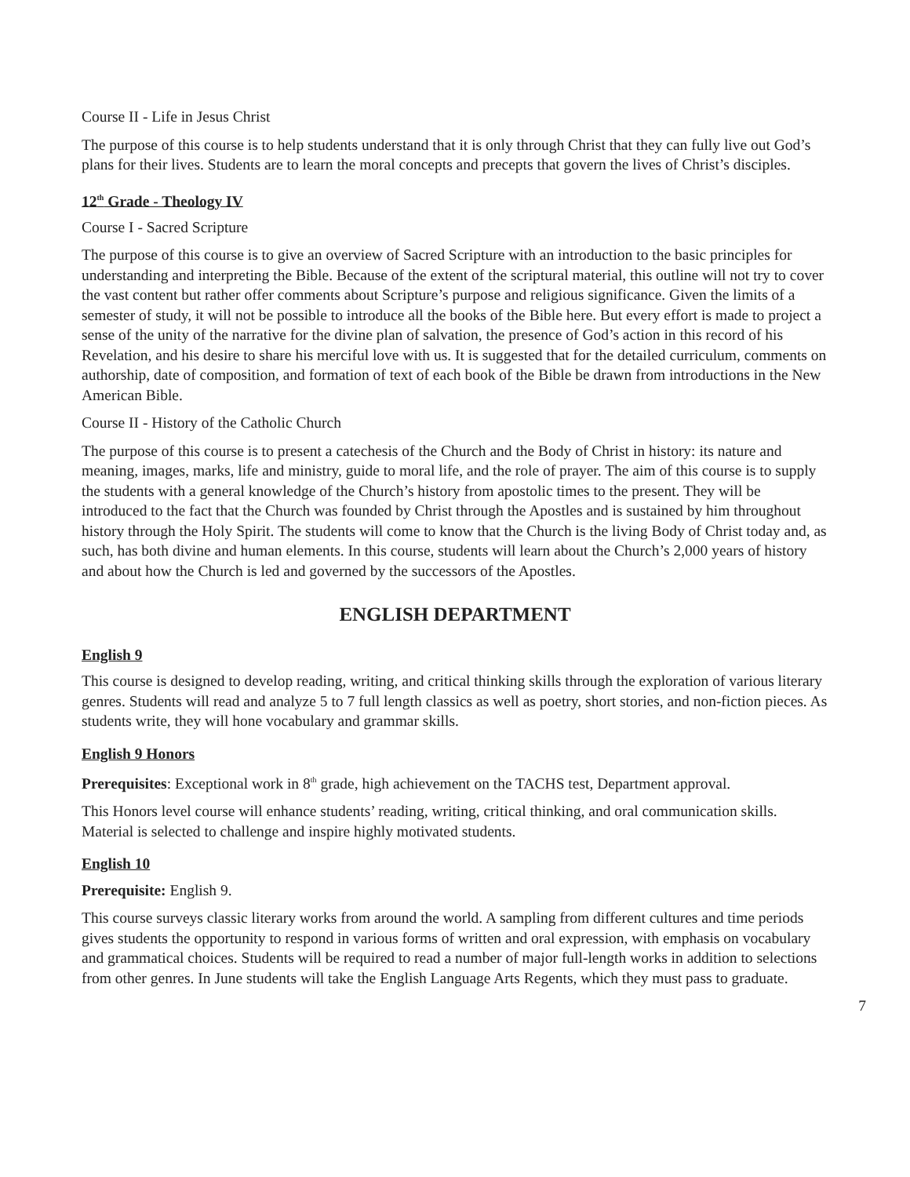Course II - Life in Jesus Christ
The purpose of this course is to help students understand that it is only through Christ that they can fully live out God’s plans for their lives. Students are to learn the moral concepts and precepts that govern the lives of Christ’s disciples.
12<sup>th</sup> Grade - Theology IV
Course I - Sacred Scripture
The purpose of this course is to give an overview of Sacred Scripture with an introduction to the basic principles for understanding and interpreting the Bible. Because of the extent of the scriptural material, this outline will not try to cover the vast content but rather offer comments about Scripture’s purpose and religious significance. Given the limits of a semester of study, it will not be possible to introduce all the books of the Bible here. But every effort is made to project a sense of the unity of the narrative for the divine plan of salvation, the presence of God’s action in this record of his Revelation, and his desire to share his merciful love with us. It is suggested that for the detailed curriculum, comments on authorship, date of composition, and formation of text of each book of the Bible be drawn from introductions in the New American Bible.
Course II - History of the Catholic Church
The purpose of this course is to present a catechesis of the Church and the Body of Christ in history: its nature and meaning, images, marks, life and ministry, guide to moral life, and the role of prayer. The aim of this course is to supply the students with a general knowledge of the Church’s history from apostolic times to the present. They will be introduced to the fact that the Church was founded by Christ through the Apostles and is sustained by him throughout history through the Holy Spirit. The students will come to know that the Church is the living Body of Christ today and, as such, has both divine and human elements. In this course, students will learn about the Church’s 2,000 years of history and about how the Church is led and governed by the successors of the Apostles.
ENGLISH DEPARTMENT
English 9
This course is designed to develop reading, writing, and critical thinking skills through the exploration of various literary genres. Students will read and analyze 5 to 7 full length classics as well as poetry, short stories, and non-fiction pieces. As students write, they will hone vocabulary and grammar skills.
English 9 Honors
Prerequisites: Exceptional work in 8<sup>th</sup> grade, high achievement on the TACHS test, Department approval.
This Honors level course will enhance students’ reading, writing, critical thinking, and oral communication skills. Material is selected to challenge and inspire highly motivated students.
English 10
Prerequisite: English 9.
This course surveys classic literary works from around the world. A sampling from different cultures and time periods gives students the opportunity to respond in various forms of written and oral expression, with emphasis on vocabulary and grammatical choices. Students will be required to read a number of major full-length works in addition to selections from other genres. In June students will take the English Language Arts Regents, which they must pass to graduate.
7